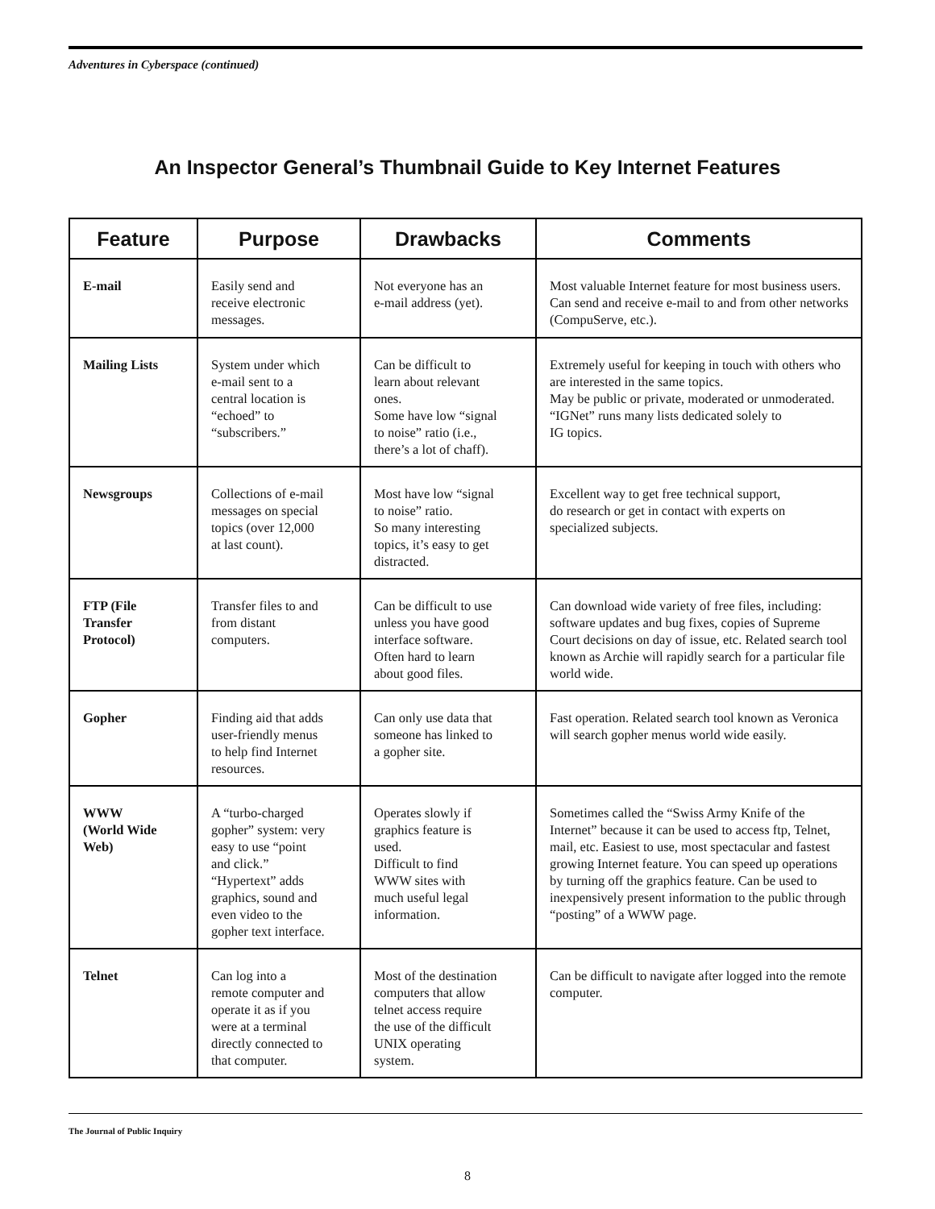Adventures in Cyberspace (continued)
An Inspector General’s Thumbnail Guide to Key Internet Features
| Feature | Purpose | Drawbacks | Comments |
| --- | --- | --- | --- |
| E-mail | Easily send and receive electronic messages. | Not everyone has an e-mail address (yet). | Most valuable Internet feature for most business users. Can send and receive e-mail to and from other networks (CompuServe, etc.). |
| Mailing Lists | System under which e-mail sent to a central location is “echoed” to “subscribers.” | Can be difficult to learn about relevant ones. Some have low “signal to noise” ratio (i.e., there’s a lot of chaff). | Extremely useful for keeping in touch with others who are interested in the same topics. May be public or private, moderated or unmoderated. “IGNet” runs many lists dedicated solely to IG topics. |
| Newsgroups | Collections of e-mail messages on special topics (over 12,000 at last count). | Most have low “signal to noise” ratio. So many interesting topics, it’s easy to get distracted. | Excellent way to get free technical support, do research or get in contact with experts on specialized subjects. |
| FTP (File Transfer Protocol) | Transfer files to and from distant computers. | Can be difficult to use unless you have good interface software. Often hard to learn about good files. | Can download wide variety of free files, including: software updates and bug fixes, copies of Supreme Court decisions on day of issue, etc. Related search tool known as Archie will rapidly search for a particular file world wide. |
| Gopher | Finding aid that adds user-friendly menus to help find Internet resources. | Can only use data that someone has linked to a gopher site. | Fast operation. Related search tool known as Veronica will search gopher menus world wide easily. |
| WWW (World Wide Web) | A “turbo-charged gopher” system: very easy to use “point and click.” “Hypertext” adds graphics, sound and even video to the gopher text interface. | Operates slowly if graphics feature is used. Difficult to find WWW sites with much useful legal information. | Sometimes called the “Swiss Army Knife of the Internet” because it can be used to access ftp, Telnet, mail, etc. Easiest to use, most spectacular and fastest growing Internet feature. You can speed up operations by turning off the graphics feature. Can be used to inexpensively present information to the public through “posting” of a WWW page. |
| Telnet | Can log into a remote computer and operate it as if you were at a terminal directly connected to that computer. | Most of the destination computers that allow telnet access require the use of the difficult UNIX operating system. | Can be difficult to navigate after logged into the remote computer. |
The Journal of Public Inquiry
8